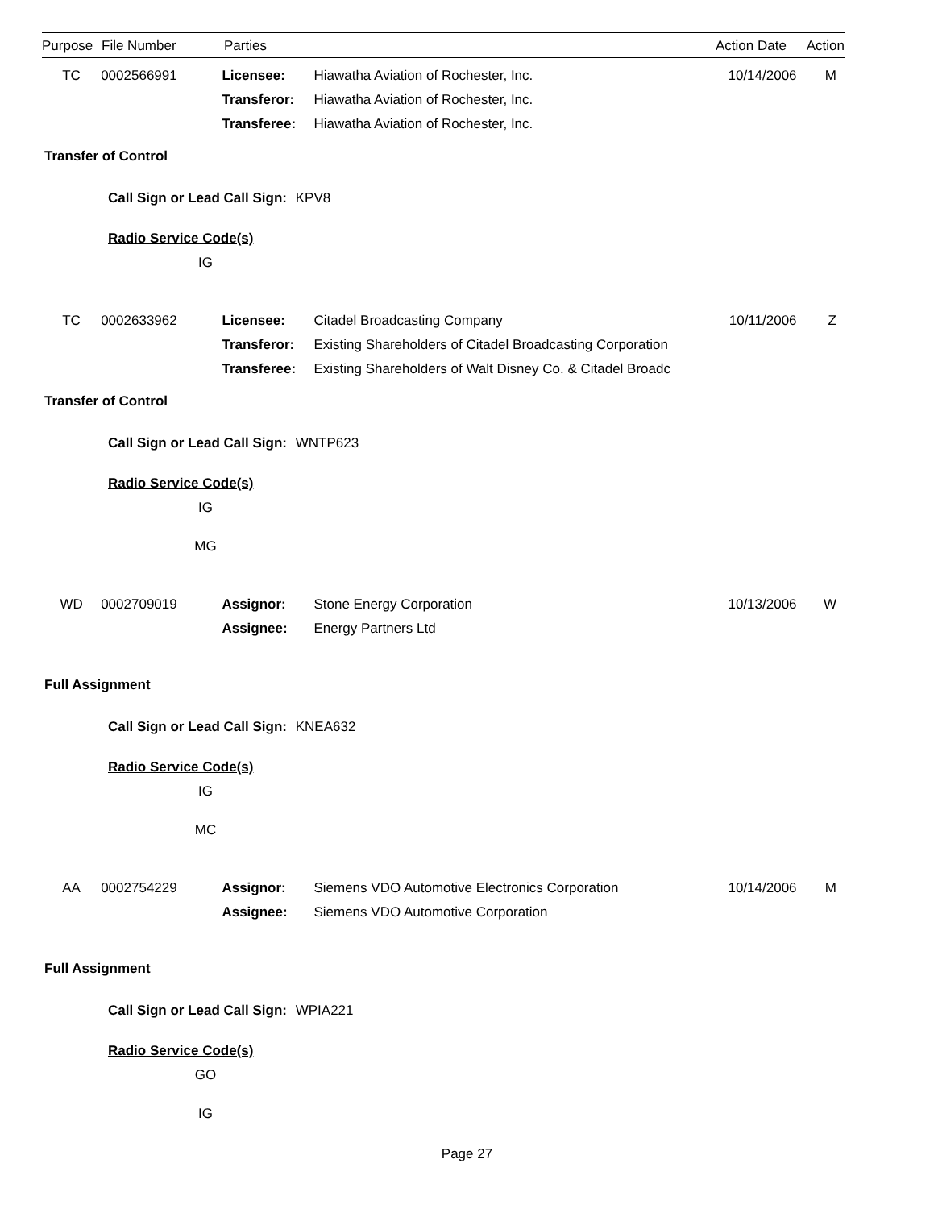Purpose File Number Parties Action Date Action
TC 0002566991
Licensee:
Transferor:
Transferee:
Hiawatha Aviation of Rochester, Inc.
Hiawatha Aviation of Rochester, Inc.
Hiawatha Aviation of Rochester, Inc.
10/14/2006 M
Transfer of Control
Call Sign or Lead Call Sign: KPV8
Radio Service Code(s)
IG
TC 0002633962
Licensee:
Transferor:
Transferee:
Citadel Broadcasting Company
Existing Shareholders of Citadel Broadcasting Corporation
Existing Shareholders of Walt Disney Co. & Citadel Broadc
10/11/2006 Z
Transfer of Control
Call Sign or Lead Call Sign: WNTP623
Radio Service Code(s)
IG
MG
WD 0002709019
Assignor:
Assignee:
Stone Energy Corporation
Energy Partners Ltd
10/13/2006 W
Full Assignment
Call Sign or Lead Call Sign: KNEA632
Radio Service Code(s)
IG
MC
AA 0002754229
Assignor:
Assignee:
Siemens VDO Automotive Electronics Corporation
Siemens VDO Automotive Corporation
10/14/2006 M
Full Assignment
Call Sign or Lead Call Sign: WPIA221
Radio Service Code(s)
GO
IG
Page 27